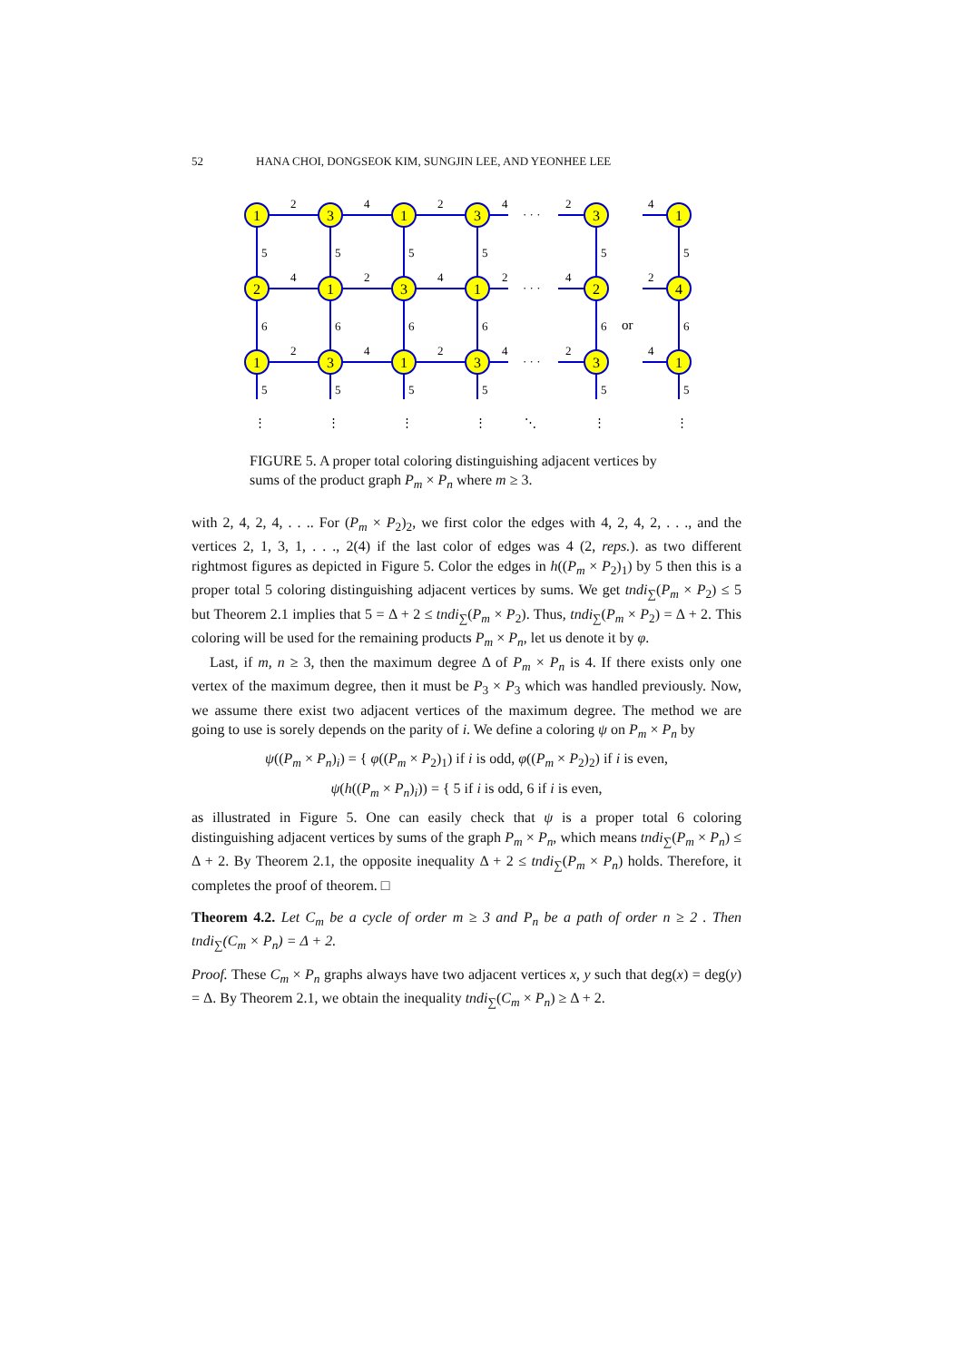52 HANA CHOI, DONGSEOK KIM, SUNGJIN LEE, AND YEONHEE LEE
1
3
1
3
3
1
2
1
3
1
2
4
1
3
1
3
3
1
2
4
2
4
· · ·
2
4
4
2
4
2
· · ·
4
2
2
4
2
4
· · ·
2
4
5
5
5
5
5
5
6
6
6
6
6
or
6
5
5
5
5
5
5
⋮
⋮
⋮
⋮
⋱
⋮
⋮
FIGURE 5. A proper total coloring distinguishing adjacent vertices by sums of the product graph P<sub>m</sub> × P<sub>n</sub> where m ≥ 3.
with 2, 4, 2, 4, . . .. For (P<sub>m</sub> × P<sub>2</sub>)<sub>2</sub>, we first color the edges with 4, 2, 4, 2, . . ., and the vertices 2, 1, 3, 1, . . ., 2(4) if the last color of edges was 4 (2, reps.). as two different rightmost figures as depicted in Figure 5. Color the edges in h((P<sub>m</sub> × P<sub>2</sub>)<sub>1</sub>) by 5 then this is a proper total 5 coloring distinguishing adjacent vertices by sums. We get tndi<sub>∑</sub>(P<sub>m</sub> × P<sub>2</sub>) ≤ 5 but Theorem 2.1 implies that 5 = Δ + 2 ≤ tndi<sub>∑</sub>(P<sub>m</sub> × P<sub>2</sub>). Thus, tndi<sub>∑</sub>(P<sub>m</sub> × P<sub>2</sub>) = Δ + 2. This coloring will be used for the remaining products P<sub>m</sub> × P<sub>n</sub>, let us denote it by φ.
Last, if m, n ≥ 3, then the maximum degree Δ of P<sub>m</sub> × P<sub>n</sub> is 4. If there exists only one vertex of the maximum degree, then it must be P<sub>3</sub> × P<sub>3</sub> which was handled previously. Now, we assume there exist two adjacent vertices of the maximum degree. The method we are going to use is sorely depends on the parity of i. We define a coloring ψ on P<sub>m</sub> × P<sub>n</sub> by
ψ((P<sub>m</sub> × P<sub>n</sub>)<sub>i</sub>) = { φ((P<sub>m</sub> × P<sub>2</sub>)<sub>1</sub>) if i is odd, φ((P<sub>m</sub> × P<sub>2</sub>)<sub>2</sub>) if i is even,
ψ(h((P<sub>m</sub> × P<sub>n</sub>)<sub>i</sub>)) = { 5 if i is odd, 6 if i is even,
as illustrated in Figure 5. One can easily check that ψ is a proper total 6 coloring distinguishing adjacent vertices by sums of the graph P<sub>m</sub> × P<sub>n</sub>, which means tndi<sub>∑</sub>(P<sub>m</sub> × P<sub>n</sub>) ≤ Δ + 2. By Theorem 2.1, the opposite inequality Δ + 2 ≤ tndi<sub>∑</sub>(P<sub>m</sub> × P<sub>n</sub>) holds. Therefore, it completes the proof of theorem. □
Theorem 4.2. Let C<sub>m</sub> be a cycle of order m ≥ 3 and P<sub>n</sub> be a path of order n ≥ 2 . Then tndi<sub>∑</sub>(C<sub>m</sub> × P<sub>n</sub>) = Δ + 2.
Proof. These C<sub>m</sub> × P<sub>n</sub> graphs always have two adjacent vertices x, y such that deg(x) = deg(y) = Δ. By Theorem 2.1, we obtain the inequality tndi<sub>∑</sub>(C<sub>m</sub> × P<sub>n</sub>) ≥ Δ + 2.